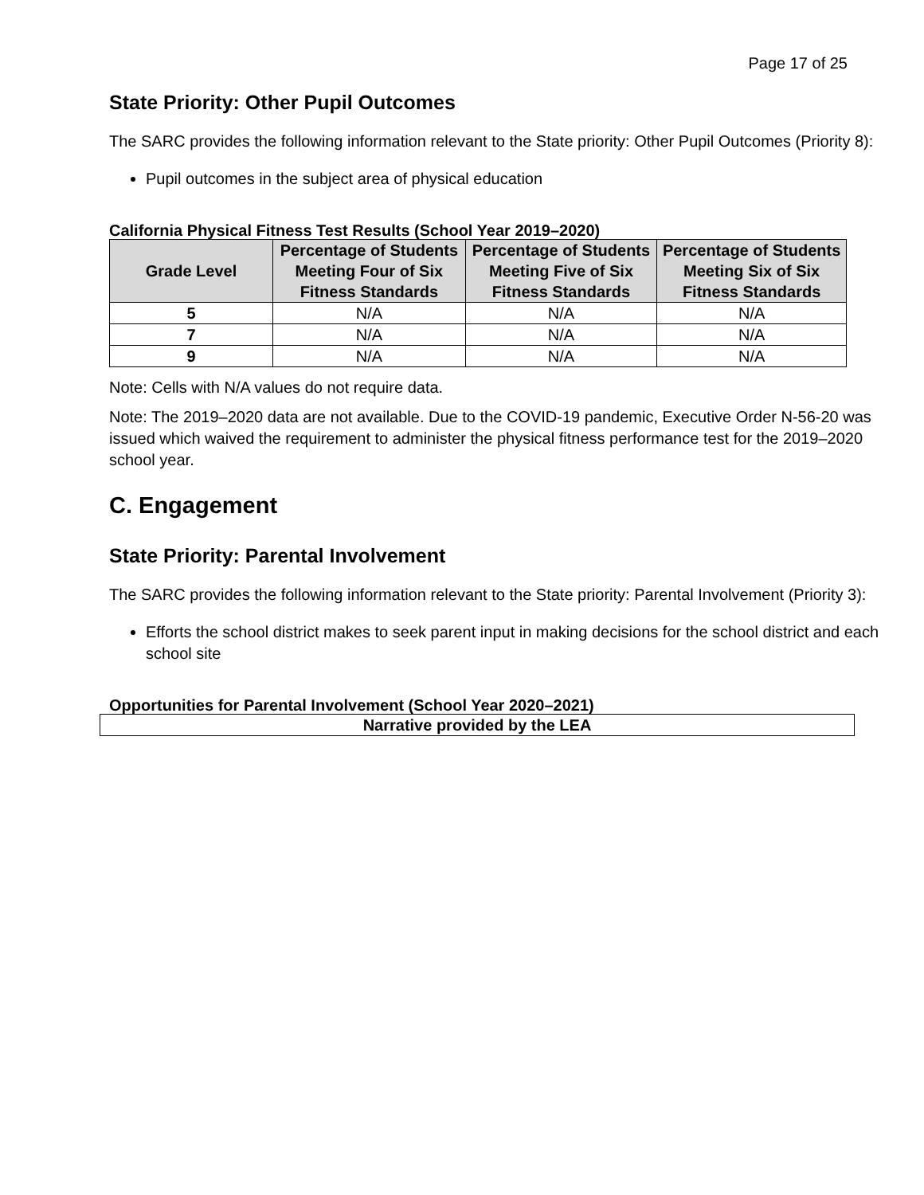Page 17 of 25
State Priority: Other Pupil Outcomes
The SARC provides the following information relevant to the State priority: Other Pupil Outcomes (Priority 8):
Pupil outcomes in the subject area of physical education
California Physical Fitness Test Results (School Year 2019–2020)
| Grade Level | Percentage of Students Meeting Four of Six Fitness Standards | Percentage of Students Meeting Five of Six Fitness Standards | Percentage of Students Meeting Six of Six Fitness Standards |
| --- | --- | --- | --- |
| 5 | N/A | N/A | N/A |
| 7 | N/A | N/A | N/A |
| 9 | N/A | N/A | N/A |
Note: Cells with N/A values do not require data.
Note: The 2019–2020 data are not available. Due to the COVID-19 pandemic, Executive Order N-56-20 was issued which waived the requirement to administer the physical fitness performance test for the 2019–2020 school year.
C. Engagement
State Priority: Parental Involvement
The SARC provides the following information relevant to the State priority: Parental Involvement (Priority 3):
Efforts the school district makes to seek parent input in making decisions for the school district and each school site
Opportunities for Parental Involvement (School Year 2020–2021)
| Narrative provided by the LEA |